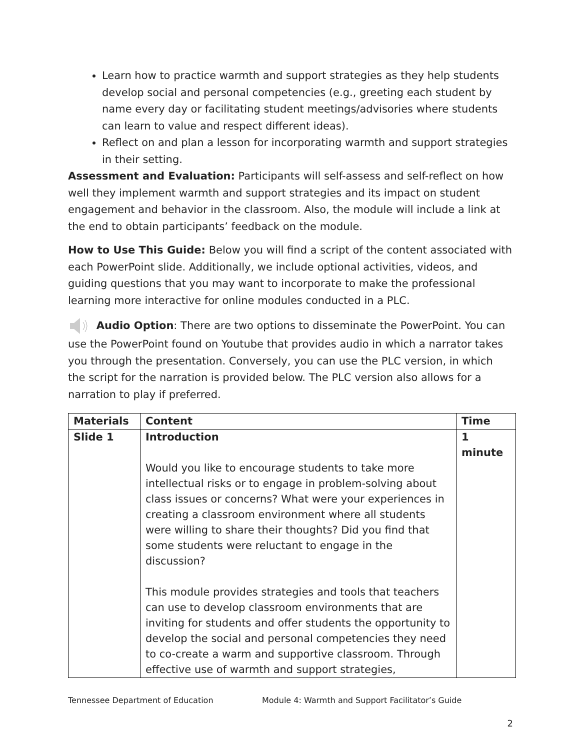Learn how to practice warmth and support strategies as they help students develop social and personal competencies (e.g., greeting each student by name every day or facilitating student meetings/advisories where students can learn to value and respect different ideas).
Reflect on and plan a lesson for incorporating warmth and support strategies in their setting.
Assessment and Evaluation: Participants will self-assess and self-reflect on how well they implement warmth and support strategies and its impact on student engagement and behavior in the classroom. Also, the module will include a link at the end to obtain participants’ feedback on the module.
How to Use This Guide: Below you will find a script of the content associated with each PowerPoint slide. Additionally, we include optional activities, videos, and guiding questions that you may want to incorporate to make the professional learning more interactive for online modules conducted in a PLC.
Audio Option: There are two options to disseminate the PowerPoint. You can use the PowerPoint found on Youtube that provides audio in which a narrator takes you through the presentation. Conversely, you can use the PLC version, in which the script for the narration is provided below. The PLC version also allows for a narration to play if preferred.
| Materials | Content | Time |
| --- | --- | --- |
| Slide 1 | Introduction Would you like to encourage students to take more intellectual risks or to engage in problem-solving about class issues or concerns? What were your experiences in creating a classroom environment where all students were willing to share their thoughts? Did you find that some students were reluctant to engage in the discussion? This module provides strategies and tools that teachers can use to develop classroom environments that are inviting for students and offer students the opportunity to develop the social and personal competencies they need to co-create a warm and supportive classroom. Through effective use of warmth and support strategies, | 1 minute |
Tennessee Department of Education Module 4: Warmth and Support Facilitator’s Guide
2